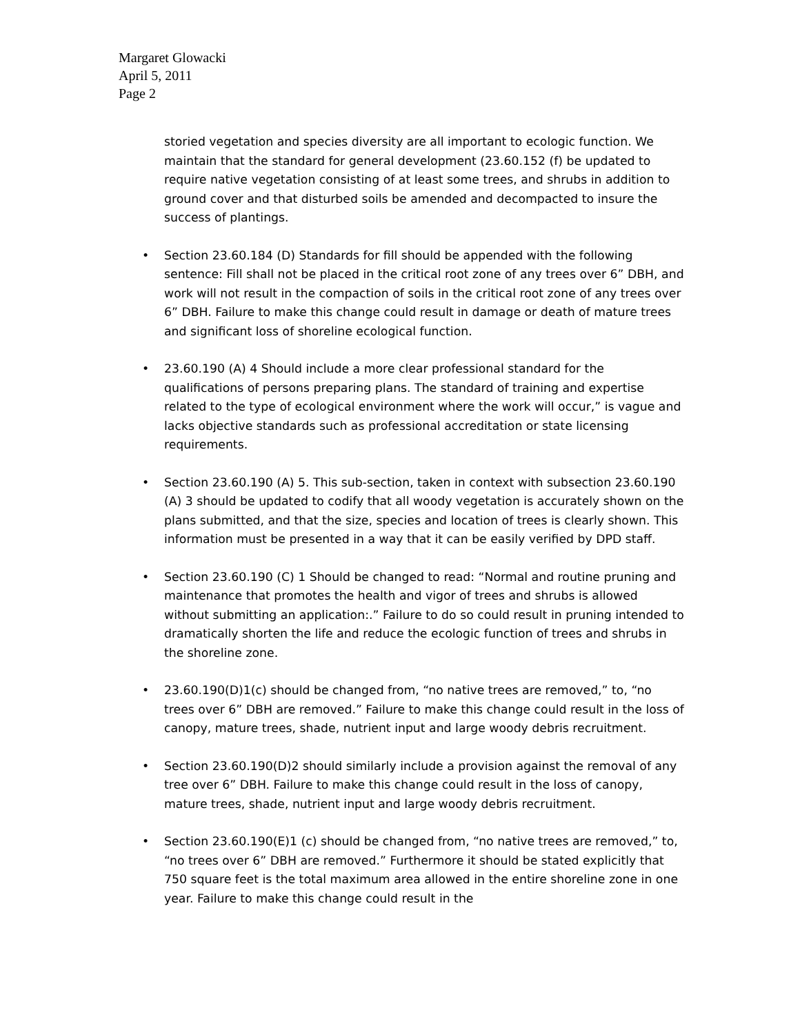Margaret Glowacki
April 5, 2011
Page 2
storied vegetation and species diversity are all important to ecologic function. We maintain that the standard for general development (23.60.152 (f) be updated to require native vegetation consisting of at least some trees, and shrubs in addition to ground cover and that disturbed soils be amended and decompacted to insure the success of plantings.
• Section 23.60.184 (D) Standards for fill should be appended with the following sentence: Fill shall not be placed in the critical root zone of any trees over 6” DBH, and work will not result in the compaction of soils in the critical root zone of any trees over 6” DBH. Failure to make this change could result in damage or death of mature trees and significant loss of shoreline ecological function.
• 23.60.190 (A) 4 Should include a more clear professional standard for the qualifications of persons preparing plans. The standard of training and expertise related to the type of ecological environment where the work will occur,” is vague and lacks objective standards such as professional accreditation or state licensing requirements.
• Section 23.60.190 (A) 5. This sub-section, taken in context with subsection 23.60.190 (A) 3 should be updated to codify that all woody vegetation is accurately shown on the plans submitted, and that the size, species and location of trees is clearly shown. This information must be presented in a way that it can be easily verified by DPD staff.
• Section 23.60.190 (C) 1 Should be changed to read: “Normal and routine pruning and maintenance that promotes the health and vigor of trees and shrubs is allowed without submitting an application:.” Failure to do so could result in pruning intended to dramatically shorten the life and reduce the ecologic function of trees and shrubs in the shoreline zone.
• 23.60.190(D)1(c) should be changed from, “no native trees are removed,” to, “no trees over 6” DBH are removed.” Failure to make this change could result in the loss of canopy, mature trees, shade, nutrient input and large woody debris recruitment.
• Section 23.60.190(D)2 should similarly include a provision against the removal of any tree over 6” DBH. Failure to make this change could result in the loss of canopy, mature trees, shade, nutrient input and large woody debris recruitment.
• Section 23.60.190(E)1 (c) should be changed from, “no native trees are removed,” to, “no trees over 6” DBH are removed.” Furthermore it should be stated explicitly that 750 square feet is the total maximum area allowed in the entire shoreline zone in one year. Failure to make this change could result in the